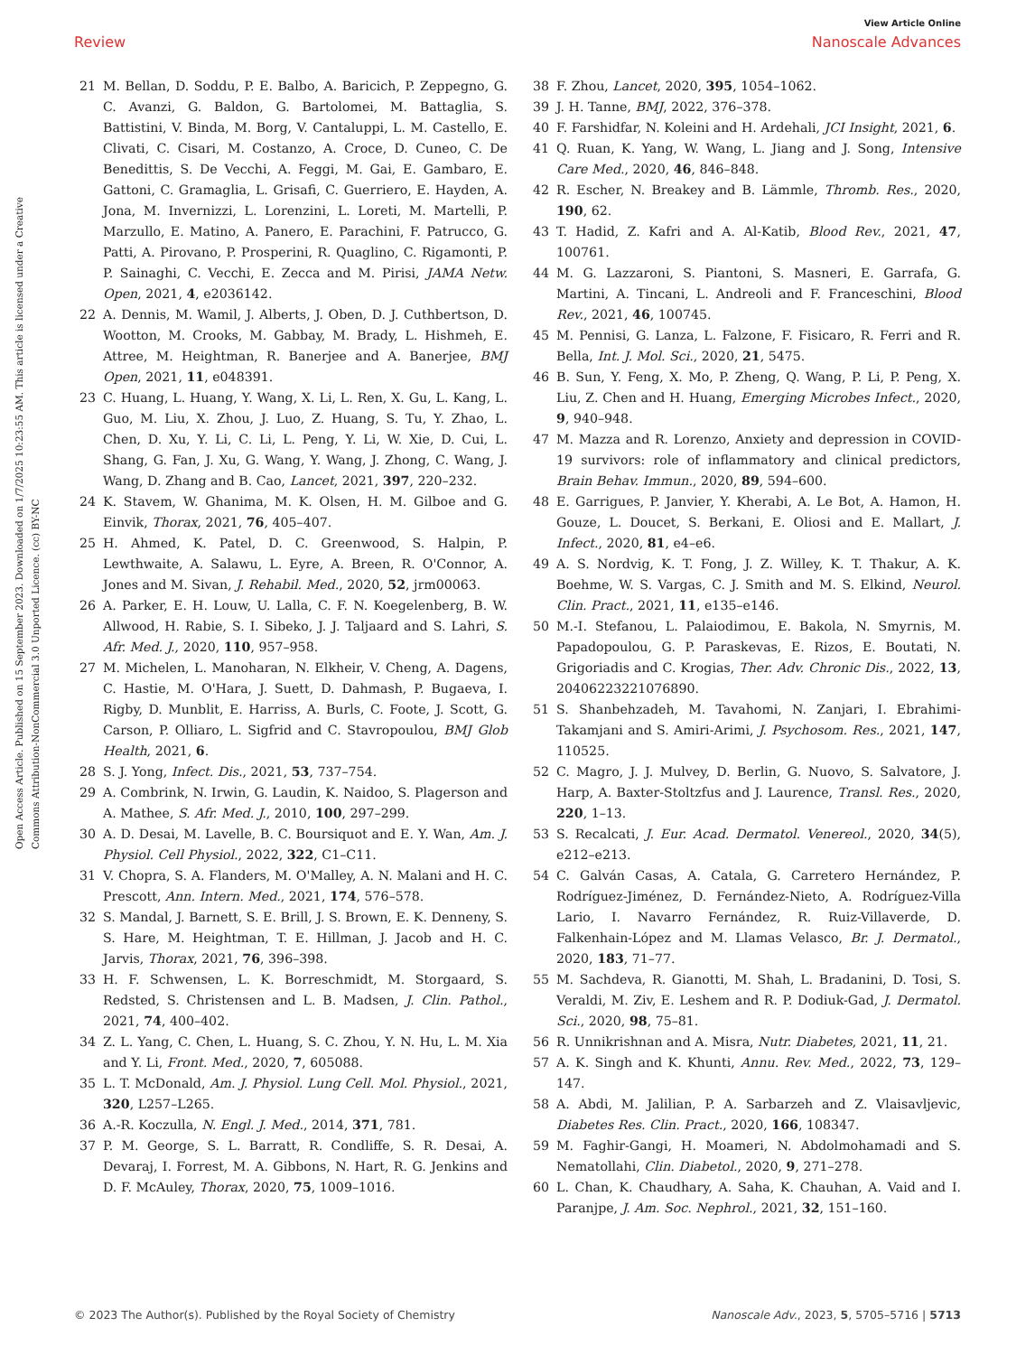View Article Online
Review Nanoscale Advances
Open Access Article. Published on 15 September 2023. Downloaded on 1/7/2025 10:23:55 AM. This article is licensed under a Creative Commons Attribution-NonCommercial 3.0 Unported Licence. (cc) BY-NC
21 M. Bellan, D. Soddu, P. E. Balbo, A. Baricich, P. Zeppegno, G. C. Avanzi, G. Baldon, G. Bartolomei, M. Battaglia, S. Battistini, V. Binda, M. Borg, V. Cantaluppi, L. M. Castello, E. Clivati, C. Cisari, M. Costanzo, A. Croce, D. Cuneo, C. De Benedittis, S. De Vecchi, A. Feggi, M. Gai, E. Gambaro, E. Gattoni, C. Gramaglia, L. Grisafi, C. Guerriero, E. Hayden, A. Jona, M. Invernizzi, L. Lorenzini, L. Loreti, M. Martelli, P. Marzullo, E. Matino, A. Panero, E. Parachini, F. Patrucco, G. Patti, A. Pirovano, P. Prosperini, R. Quaglino, C. Rigamonti, P. P. Sainaghi, C. Vecchi, E. Zecca and M. Pirisi, JAMA Netw. Open, 2021, 4, e2036142.
22 A. Dennis, M. Wamil, J. Alberts, J. Oben, D. J. Cuthbertson, D. Wootton, M. Crooks, M. Gabbay, M. Brady, L. Hishmeh, E. Attree, M. Heightman, R. Banerjee and A. Banerjee, BMJ Open, 2021, 11, e048391.
23 C. Huang, L. Huang, Y. Wang, X. Li, L. Ren, X. Gu, L. Kang, L. Guo, M. Liu, X. Zhou, J. Luo, Z. Huang, S. Tu, Y. Zhao, L. Chen, D. Xu, Y. Li, C. Li, L. Peng, Y. Li, W. Xie, D. Cui, L. Shang, G. Fan, J. Xu, G. Wang, Y. Wang, J. Zhong, C. Wang, J. Wang, D. Zhang and B. Cao, Lancet, 2021, 397, 220–232.
24 K. Stavem, W. Ghanima, M. K. Olsen, H. M. Gilboe and G. Einvik, Thorax, 2021, 76, 405–407.
25 H. Ahmed, K. Patel, D. C. Greenwood, S. Halpin, P. Lewthwaite, A. Salawu, L. Eyre, A. Breen, R. O'Connor, A. Jones and M. Sivan, J. Rehabil. Med., 2020, 52, jrm00063.
26 A. Parker, E. H. Louw, U. Lalla, C. F. N. Koegelenberg, B. W. Allwood, H. Rabie, S. I. Sibeko, J. J. Taljaard and S. Lahri, S. Afr. Med. J., 2020, 110, 957–958.
27 M. Michelen, L. Manoharan, N. Elkheir, V. Cheng, A. Dagens, C. Hastie, M. O'Hara, J. Suett, D. Dahmash, P. Bugaeva, I. Rigby, D. Munblit, E. Harriss, A. Burls, C. Foote, J. Scott, G. Carson, P. Olliaro, L. Sigfrid and C. Stavropoulou, BMJ Glob Health, 2021, 6.
28 S. J. Yong, Infect. Dis., 2021, 53, 737–754.
29 A. Combrink, N. Irwin, G. Laudin, K. Naidoo, S. Plagerson and A. Mathee, S. Afr. Med. J., 2010, 100, 297–299.
30 A. D. Desai, M. Lavelle, B. C. Boursiquot and E. Y. Wan, Am. J. Physiol. Cell Physiol., 2022, 322, C1–C11.
31 V. Chopra, S. A. Flanders, M. O'Malley, A. N. Malani and H. C. Prescott, Ann. Intern. Med., 2021, 174, 576–578.
32 S. Mandal, J. Barnett, S. E. Brill, J. S. Brown, E. K. Denneny, S. S. Hare, M. Heightman, T. E. Hillman, J. Jacob and H. C. Jarvis, Thorax, 2021, 76, 396–398.
33 H. F. Schwensen, L. K. Borreschmidt, M. Storgaard, S. Redsted, S. Christensen and L. B. Madsen, J. Clin. Pathol., 2021, 74, 400–402.
34 Z. L. Yang, C. Chen, L. Huang, S. C. Zhou, Y. N. Hu, L. M. Xia and Y. Li, Front. Med., 2020, 7, 605088.
35 L. T. McDonald, Am. J. Physiol. Lung Cell. Mol. Physiol., 2021, 320, L257–L265.
36 A.-R. Koczulla, N. Engl. J. Med., 2014, 371, 781.
37 P. M. George, S. L. Barratt, R. Condliffe, S. R. Desai, A. Devaraj, I. Forrest, M. A. Gibbons, N. Hart, R. G. Jenkins and D. F. McAuley, Thorax, 2020, 75, 1009–1016.
38 F. Zhou, Lancet, 2020, 395, 1054–1062.
39 J. H. Tanne, BMJ, 2022, 376–378.
40 F. Farshidfar, N. Koleini and H. Ardehali, JCI Insight, 2021, 6.
41 Q. Ruan, K. Yang, W. Wang, L. Jiang and J. Song, Intensive Care Med., 2020, 46, 846–848.
42 R. Escher, N. Breakey and B. Lämmle, Thromb. Res., 2020, 190, 62.
43 T. Hadid, Z. Kafri and A. Al-Katib, Blood Rev., 2021, 47, 100761.
44 M. G. Lazzaroni, S. Piantoni, S. Masneri, E. Garrafa, G. Martini, A. Tincani, L. Andreoli and F. Franceschini, Blood Rev., 2021, 46, 100745.
45 M. Pennisi, G. Lanza, L. Falzone, F. Fisicaro, R. Ferri and R. Bella, Int. J. Mol. Sci., 2020, 21, 5475.
46 B. Sun, Y. Feng, X. Mo, P. Zheng, Q. Wang, P. Li, P. Peng, X. Liu, Z. Chen and H. Huang, Emerging Microbes Infect., 2020, 9, 940–948.
47 M. Mazza and R. Lorenzo, Anxiety and depression in COVID-19 survivors: role of inflammatory and clinical predictors, Brain Behav. Immun., 2020, 89, 594–600.
48 E. Garrigues, P. Janvier, Y. Kherabi, A. Le Bot, A. Hamon, H. Gouze, L. Doucet, S. Berkani, E. Oliosi and E. Mallart, J. Infect., 2020, 81, e4–e6.
49 A. S. Nordvig, K. T. Fong, J. Z. Willey, K. T. Thakur, A. K. Boehme, W. S. Vargas, C. J. Smith and M. S. Elkind, Neurol. Clin. Pract., 2021, 11, e135–e146.
50 M.-I. Stefanou, L. Palaiodimou, E. Bakola, N. Smyrnis, M. Papadopoulou, G. P. Paraskevas, E. Rizos, E. Boutati, N. Grigoriadis and C. Krogias, Ther. Adv. Chronic Dis., 2022, 13, 20406223221076890.
51 S. Shanbehzadeh, M. Tavahomi, N. Zanjari, I. Ebrahimi-Takamjani and S. Amiri-Arimi, J. Psychosom. Res., 2021, 147, 110525.
52 C. Magro, J. J. Mulvey, D. Berlin, G. Nuovo, S. Salvatore, J. Harp, A. Baxter-Stoltzfus and J. Laurence, Transl. Res., 2020, 220, 1–13.
53 S. Recalcati, J. Eur. Acad. Dermatol. Venereol., 2020, 34(5), e212–e213.
54 C. Galván Casas, A. Catala, G. Carretero Hernández, P. Rodríguez-Jiménez, D. Fernández-Nieto, A. Rodríguez-Villa Lario, I. Navarro Fernández, R. Ruiz-Villaverde, D. Falkenhain-López and M. Llamas Velasco, Br. J. Dermatol., 2020, 183, 71–77.
55 M. Sachdeva, R. Gianotti, M. Shah, L. Bradanini, D. Tosi, S. Veraldi, M. Ziv, E. Leshem and R. P. Dodiuk-Gad, J. Dermatol. Sci., 2020, 98, 75–81.
56 R. Unnikrishnan and A. Misra, Nutr. Diabetes, 2021, 11, 21.
57 A. K. Singh and K. Khunti, Annu. Rev. Med., 2022, 73, 129–147.
58 A. Abdi, M. Jalilian, P. A. Sarbarzeh and Z. Vlaisavljevic, Diabetes Res. Clin. Pract., 2020, 166, 108347.
59 M. Faghir-Gangi, H. Moameri, N. Abdolmohamadi and S. Nematollahi, Clin. Diabetol., 2020, 9, 271–278.
60 L. Chan, K. Chaudhary, A. Saha, K. Chauhan, A. Vaid and I. Paranjpe, J. Am. Soc. Nephrol., 2021, 32, 151–160.
© 2023 The Author(s). Published by the Royal Society of Chemistry Nanoscale Adv., 2023, 5, 5705–5716 | 5713